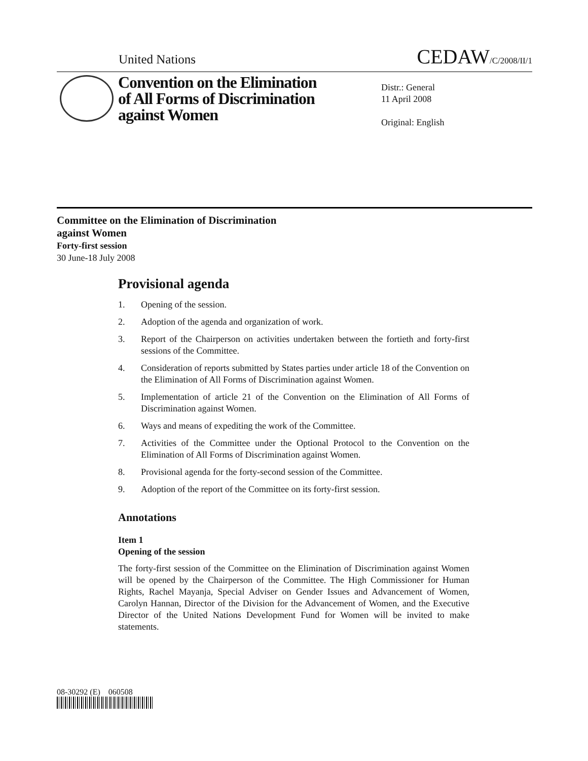United Nations CEDAW/C/2008/II/1
Convention on the Elimination
of All Forms of Discrimination
against Women
Distr.: General
11 April 2008
Original: English
Committee on the Elimination of Discrimination
against Women
Forty-first session
30 June-18 July 2008
Provisional agenda
1. Opening of the session.
2. Adoption of the agenda and organization of work.
3. Report of the Chairperson on activities undertaken between the fortieth and forty-first sessions of the Committee.
4. Consideration of reports submitted by States parties under article 18 of the Convention on the Elimination of All Forms of Discrimination against Women.
5. Implementation of article 21 of the Convention on the Elimination of All Forms of Discrimination against Women.
6. Ways and means of expediting the work of the Committee.
7. Activities of the Committee under the Optional Protocol to the Convention on the Elimination of All Forms of Discrimination against Women.
8. Provisional agenda for the forty-second session of the Committee.
9. Adoption of the report of the Committee on its forty-first session.
Annotations
Item 1
Opening of the session
The forty-first session of the Committee on the Elimination of Discrimination against Women will be opened by the Chairperson of the Committee. The High Commissioner for Human Rights, Rachel Mayanja, Special Adviser on Gender Issues and Advancement of Women, Carolyn Hannan, Director of the Division for the Advancement of Women, and the Executive Director of the United Nations Development Fund for Women will be invited to make statements.
08-30292 (E) 060508